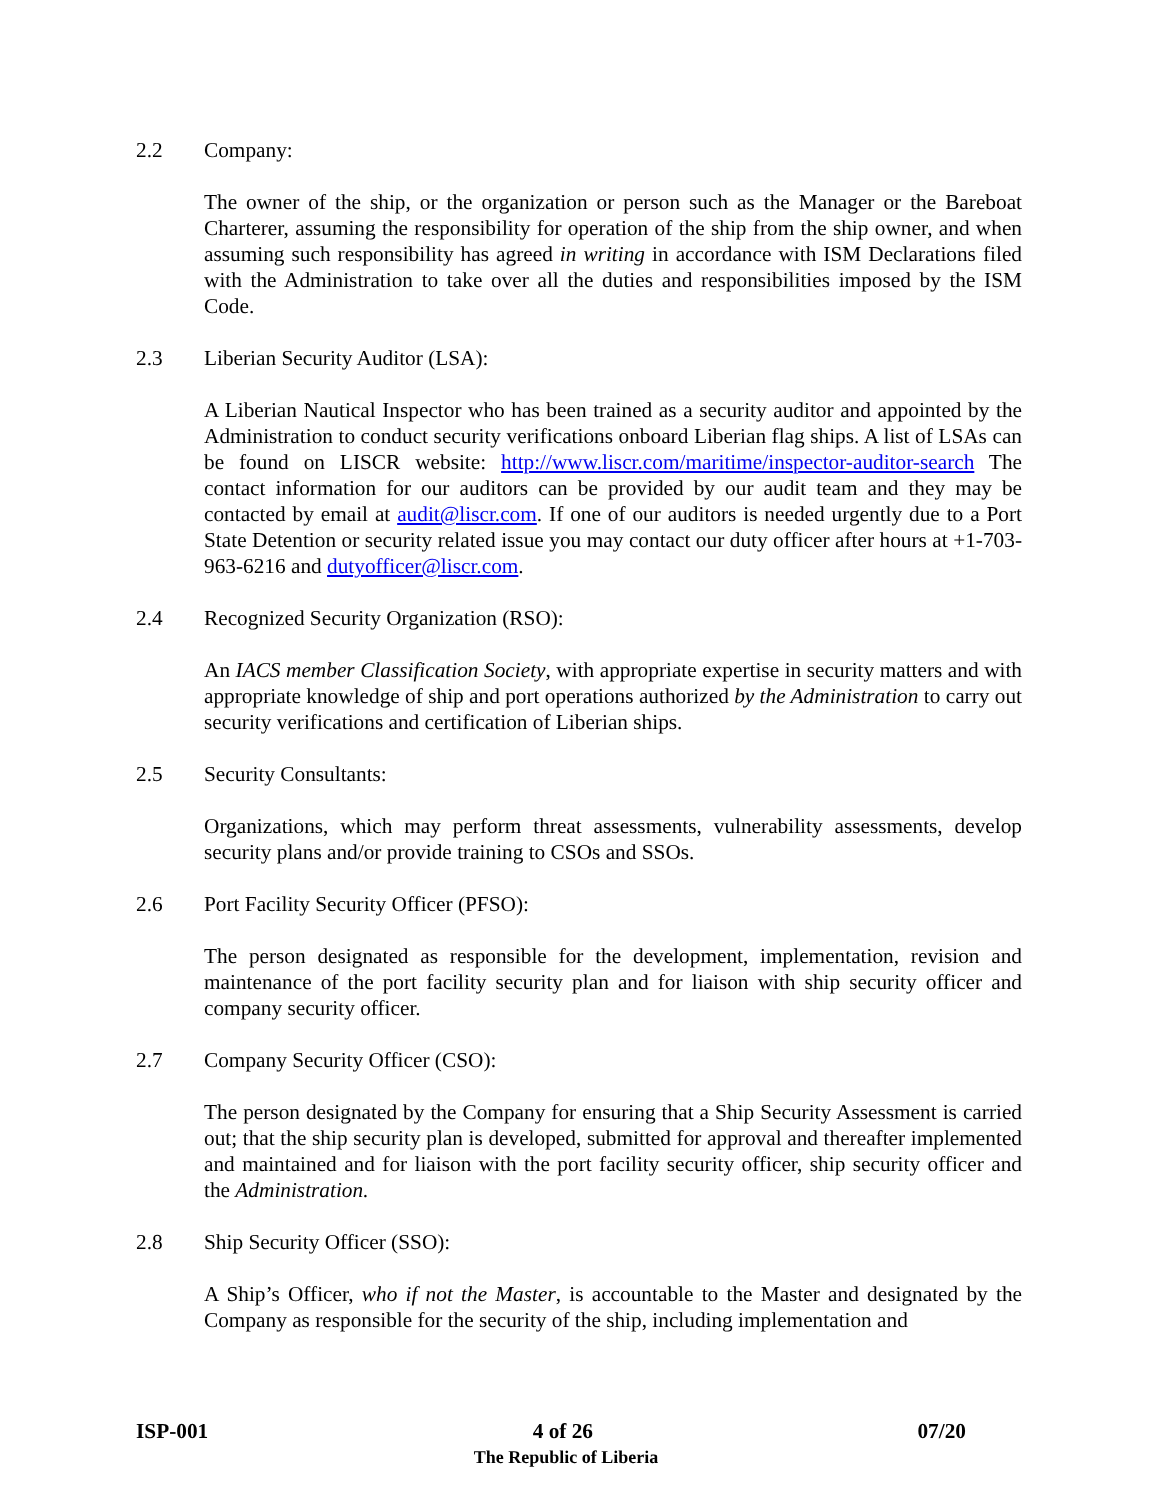2.2 Company:
The owner of the ship, or the organization or person such as the Manager or the Bareboat Charterer, assuming the responsibility for operation of the ship from the ship owner, and when assuming such responsibility has agreed in writing in accordance with ISM Declarations filed with the Administration to take over all the duties and responsibilities imposed by the ISM Code.
2.3 Liberian Security Auditor (LSA):
A Liberian Nautical Inspector who has been trained as a security auditor and appointed by the Administration to conduct security verifications onboard Liberian flag ships. A list of LSAs can be found on LISCR website: http://www.liscr.com/maritime/inspector-auditor-search The contact information for our auditors can be provided by our audit team and they may be contacted by email at audit@liscr.com. If one of our auditors is needed urgently due to a Port State Detention or security related issue you may contact our duty officer after hours at +1-703-963-6216 and dutyofficer@liscr.com.
2.4 Recognized Security Organization (RSO):
An IACS member Classification Society, with appropriate expertise in security matters and with appropriate knowledge of ship and port operations authorized by the Administration to carry out security verifications and certification of Liberian ships.
2.5 Security Consultants:
Organizations, which may perform threat assessments, vulnerability assessments, develop security plans and/or provide training to CSOs and SSOs.
2.6 Port Facility Security Officer (PFSO):
The person designated as responsible for the development, implementation, revision and maintenance of the port facility security plan and for liaison with ship security officer and company security officer.
2.7 Company Security Officer (CSO):
The person designated by the Company for ensuring that a Ship Security Assessment is carried out; that the ship security plan is developed, submitted for approval and thereafter implemented and maintained and for liaison with the port facility security officer, ship security officer and the Administration.
2.8 Ship Security Officer (SSO):
A Ship’s Officer, who if not the Master, is accountable to the Master and designated by the Company as responsible for the security of the ship, including implementation and
ISP-001 4 of 26 07/20
The Republic of Liberia